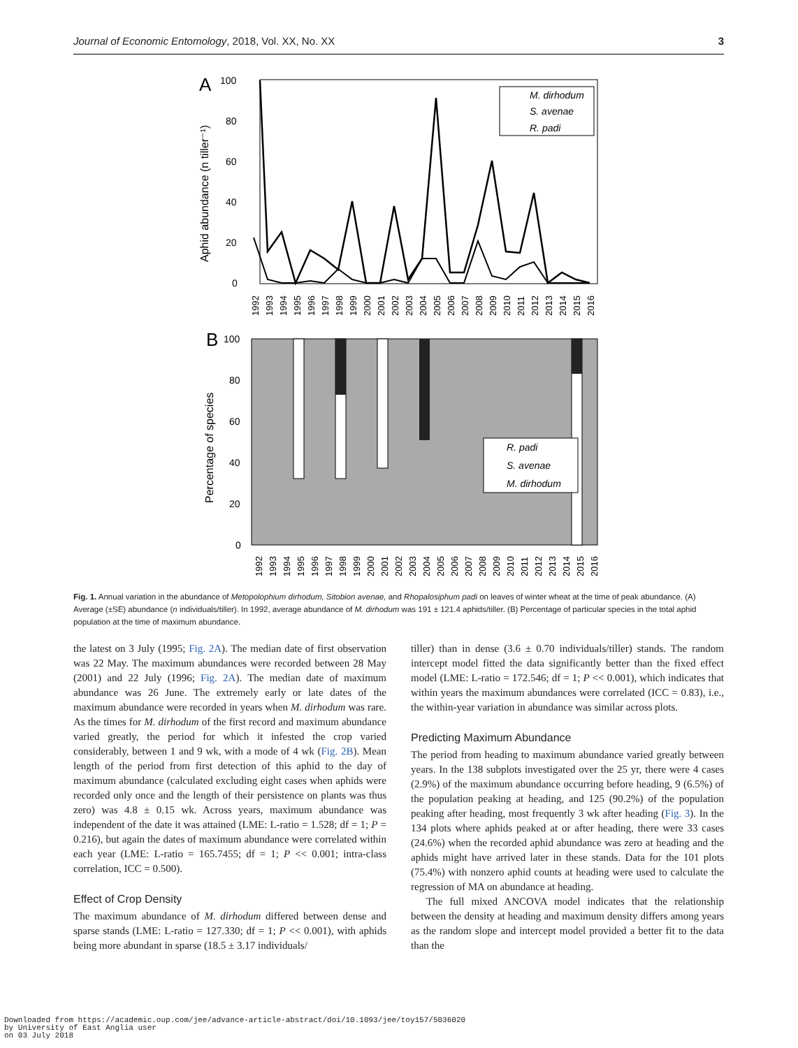Journal of Economic Entomology, 2018, Vol. XX, No. XX 3
A
100
80
60
40
20
0
Aphid abundance (n tiller⁻¹)
M. dirhodum
S. avenae
R. padi
1992
1993
1994
1995
1996
1997
1998
1999
2000
2001
2002
2003
2004
2005
2006
2007
2008
2009
2010
2011
2012
2013
2014
2015
2016
B
100
80
60
40
20
0
Percentage of species
R. padi
S. avenae
M. dirhodum
1992
1993
1994
1995
1996
1997
1998
1999
2000
2001
2002
2003
2004
2005
2006
2007
2008
2009
2010
2011
2012
2013
2014
2015
2016
Fig. 1. Annual variation in the abundance of Metopolophium dirhodum, Sitobion avenae, and Rhopalosiphum padi on leaves of winter wheat at the time of peak abundance. (A) Average (±SE) abundance (n individuals/tiller). In 1992, average abundance of M. dirhodum was 191 ± 121.4 aphids/tiller. (B) Percentage of particular species in the total aphid population at the time of maximum abundance.
the latest on 3 July (1995; Fig. 2A). The median date of first observation was 22 May. The maximum abundances were recorded between 28 May (2001) and 22 July (1996; Fig. 2A). The median date of maximum abundance was 26 June. The extremely early or late dates of the maximum abundance were recorded in years when M. dirhodum was rare. As the times for M. dirhodum of the first record and maximum abundance varied greatly, the period for which it infested the crop varied considerably, between 1 and 9 wk, with a mode of 4 wk (Fig. 2B). Mean length of the period from first detection of this aphid to the day of maximum abundance (calculated excluding eight cases when aphids were recorded only once and the length of their persistence on plants was thus zero) was 4.8 ± 0.15 wk. Across years, maximum abundance was independent of the date it was attained (LME: L-ratio = 1.528; df = 1; P = 0.216), but again the dates of maximum abundance were correlated within each year (LME: L-ratio = 165.7455; df = 1; P << 0.001; intra-class correlation, ICC = 0.500).
Effect of Crop Density
The maximum abundance of M. dirhodum differed between dense and sparse stands (LME: L-ratio = 127.330; df = 1; P << 0.001), with aphids being more abundant in sparse (18.5 ± 3.17 individuals/
tiller) than in dense (3.6 ± 0.70 individuals/tiller) stands. The random intercept model fitted the data significantly better than the fixed effect model (LME: L-ratio = 172.546; df = 1; P << 0.001), which indicates that within years the maximum abundances were correlated (ICC = 0.83), i.e., the within-year variation in abundance was similar across plots.
Predicting Maximum Abundance
The period from heading to maximum abundance varied greatly between years. In the 138 subplots investigated over the 25 yr, there were 4 cases (2.9%) of the maximum abundance occurring before heading, 9 (6.5%) of the population peaking at heading, and 125 (90.2%) of the population peaking after heading, most frequently 3 wk after heading (Fig. 3). In the 134 plots where aphids peaked at or after heading, there were 33 cases (24.6%) when the recorded aphid abundance was zero at heading and the aphids might have arrived later in these stands. Data for the 101 plots (75.4%) with nonzero aphid counts at heading were used to calculate the regression of MA on abundance at heading.
The full mixed ANCOVA model indicates that the relationship between the density at heading and maximum density differs among years as the random slope and intercept model provided a better fit to the data than the
Downloaded from https://academic.oup.com/jee/advance-article-abstract/doi/10.1093/jee/toy157/5036020
by University of East Anglia user
on 03 July 2018